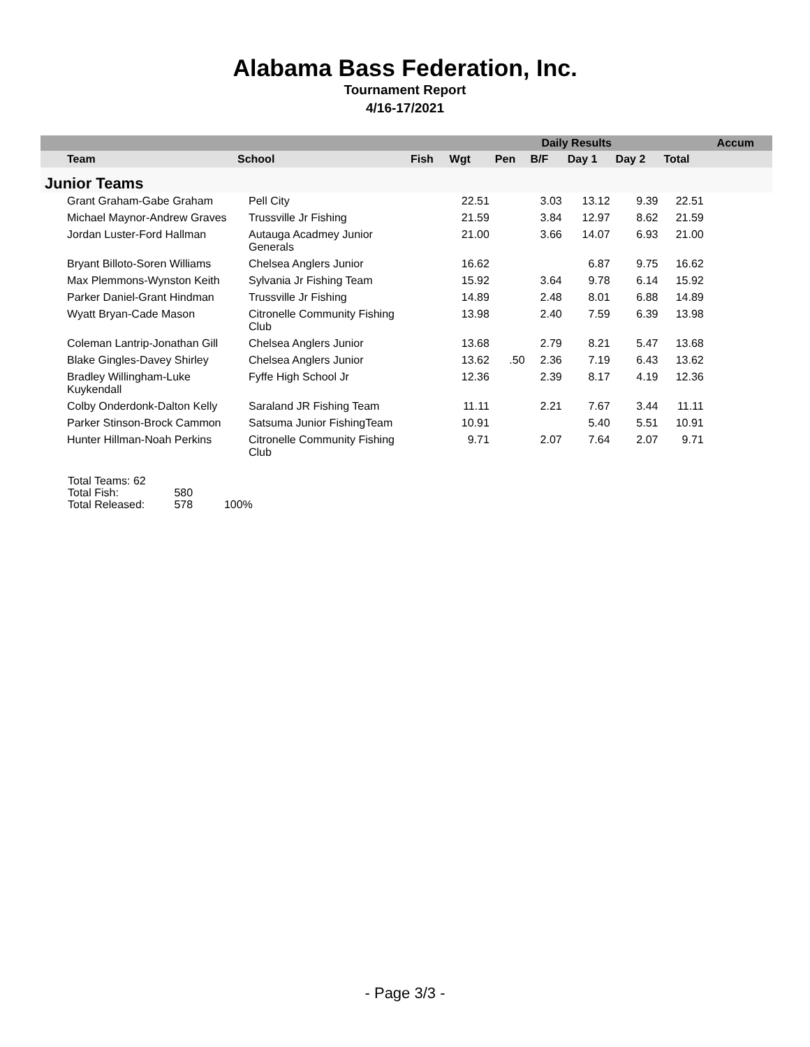Alabama Bass Federation, Inc.
Tournament Report
4/16-17/2021
| | | | | Daily Results | | | | | | Accum |
| --- | --- | --- | --- | --- | --- | --- | --- | --- | --- | --- |
| Team | School | Fish | Wgt | Pen | B/F | Day 1 | Day 2 | Total | | |
| Junior Teams | | | | | | | | | | |
| Grant Graham-Gabe Graham | Pell City | | 22.51 | | 3.03 | 13.12 | 9.39 | 22.51 | | |
| Michael Maynor-Andrew Graves | Trussville Jr Fishing | | 21.59 | | 3.84 | 12.97 | 8.62 | 21.59 | | |
| Jordan Luster-Ford Hallman | Autauga Acadmey Junior Generals | | 21.00 | | 3.66 | 14.07 | 6.93 | 21.00 | | |
| Bryant Billoto-Soren Williams | Chelsea Anglers Junior | | 16.62 | | | 6.87 | 9.75 | 16.62 | | |
| Max Plemmons-Wynston Keith | Sylvania Jr Fishing Team | | 15.92 | | 3.64 | 9.78 | 6.14 | 15.92 | | |
| Parker Daniel-Grant Hindman | Trussville Jr Fishing | | 14.89 | | 2.48 | 8.01 | 6.88 | 14.89 | | |
| Wyatt Bryan-Cade Mason | Citronelle Community Fishing Club | | 13.98 | | 2.40 | 7.59 | 6.39 | 13.98 | | |
| Coleman Lantrip-Jonathan Gill | Chelsea Anglers Junior | | 13.68 | | 2.79 | 8.21 | 5.47 | 13.68 | | |
| Blake Gingles-Davey Shirley | Chelsea Anglers Junior | | 13.62 | .50 | 2.36 | 7.19 | 6.43 | 13.62 | | |
| Bradley Willingham-Luke Kuykendall | Fyffe High School Jr | | 12.36 | | 2.39 | 8.17 | 4.19 | 12.36 | | |
| Colby Onderdonk-Dalton Kelly | Saraland JR Fishing Team | | 11.11 | | 2.21 | 7.67 | 3.44 | 11.11 | | |
| Parker Stinson-Brock Cammon | Satsuma Junior FishingTeam | | 10.91 | | | 5.40 | 5.51 | 10.91 | | |
| Hunter Hillman-Noah Perkins | Citronelle Community Fishing Club | | 9.71 | | 2.07 | 7.64 | 2.07 | 9.71 | | |
Total Teams: 62
Total Fish: 580
Total Released: 578 100%
- Page 3/3 -